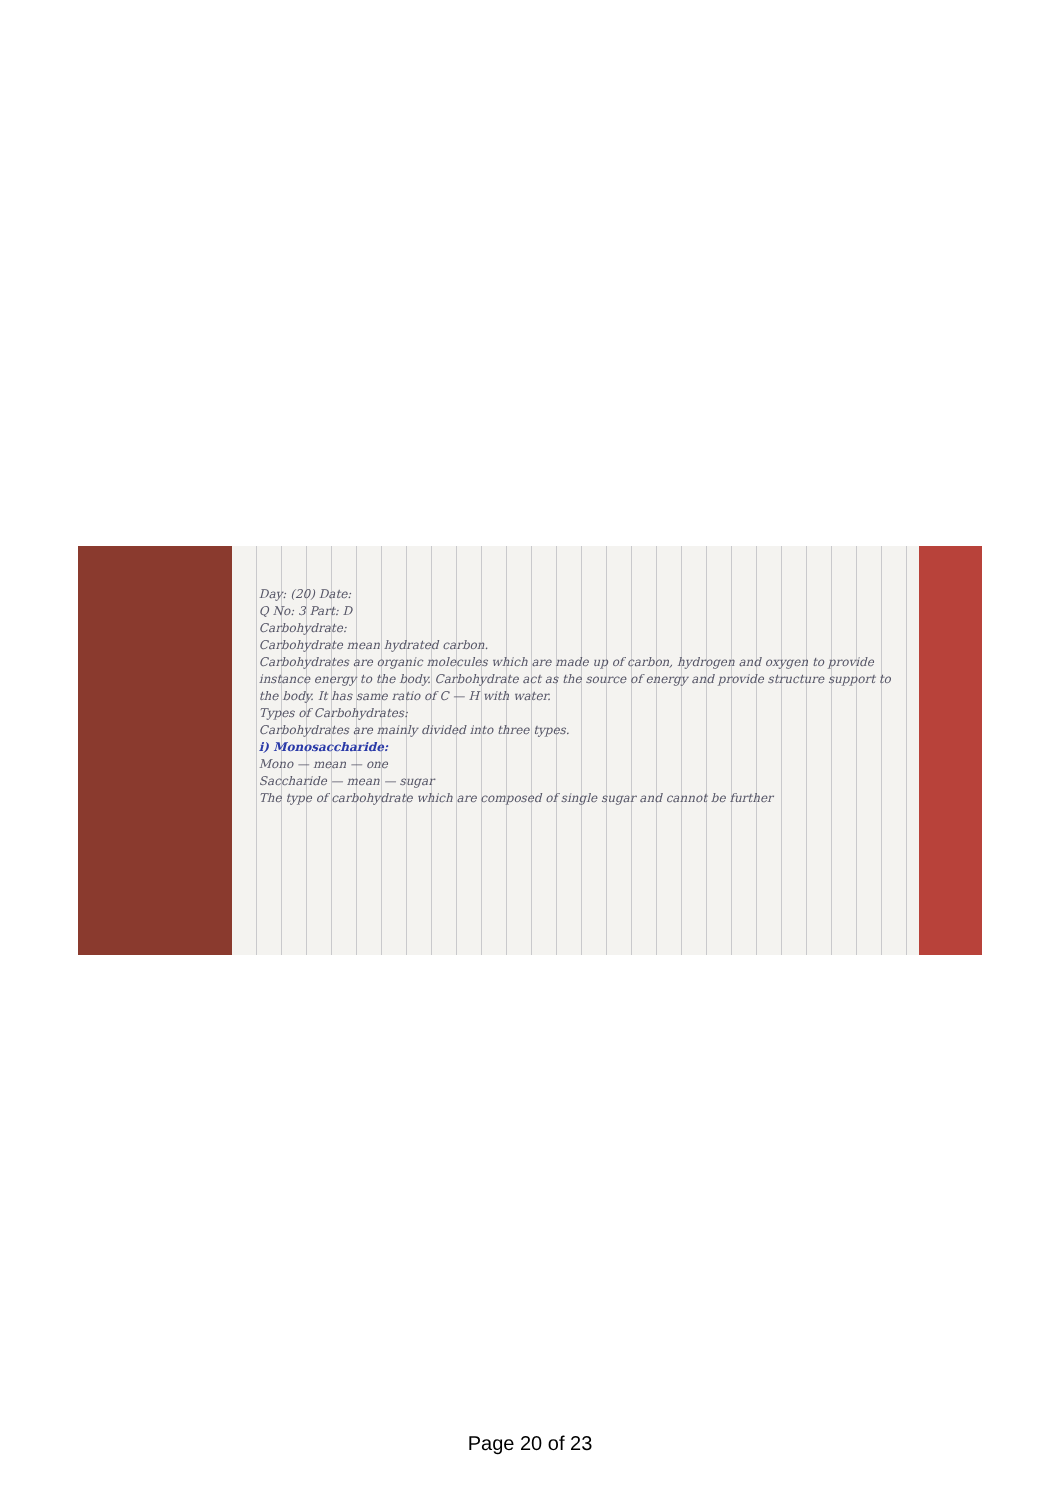Day: (20) Date:
Q No: 3 Part: D
Carbohydrate:
Carbohydrate mean hydrated carbon.
Carbohydrates are organic molecules which are made up of carbon, hydrogen and oxygen to provide instance energy to the body. Carbohydrate act as the source of energy and provide structure support to the body. It has same ratio of C — H with water.
Types of Carbohydrates:
Carbohydrates are mainly divided into three types.
i) Monosaccharide:
Mono — mean — one
Saccharide — mean — sugar
The type of carbohydrate which are composed of single sugar and cannot be further
Page 20 of 23